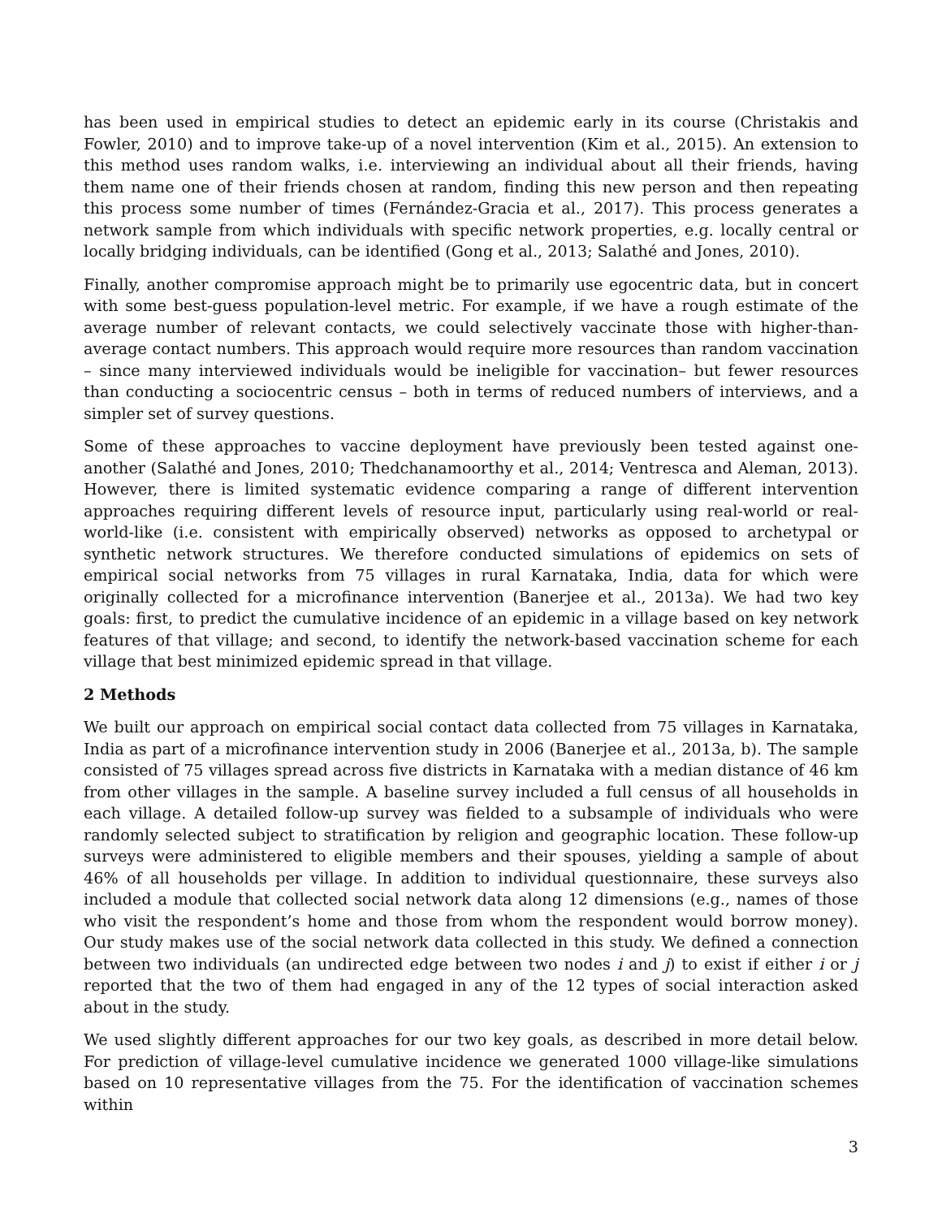has been used in empirical studies to detect an epidemic early in its course (Christakis and Fowler, 2010) and to improve take-up of a novel intervention (Kim et al., 2015). An extension to this method uses random walks, i.e. interviewing an individual about all their friends, having them name one of their friends chosen at random, finding this new person and then repeating this process some number of times (Fernández-Gracia et al., 2017). This process generates a network sample from which individuals with specific network properties, e.g. locally central or locally bridging individuals, can be identified (Gong et al., 2013; Salathé and Jones, 2010).
Finally, another compromise approach might be to primarily use egocentric data, but in concert with some best-guess population-level metric. For example, if we have a rough estimate of the average number of relevant contacts, we could selectively vaccinate those with higher-than-average contact numbers. This approach would require more resources than random vaccination – since many interviewed individuals would be ineligible for vaccination– but fewer resources than conducting a sociocentric census – both in terms of reduced numbers of interviews, and a simpler set of survey questions.
Some of these approaches to vaccine deployment have previously been tested against one-another (Salathé and Jones, 2010; Thedchanamoorthy et al., 2014; Ventresca and Aleman, 2013). However, there is limited systematic evidence comparing a range of different intervention approaches requiring different levels of resource input, particularly using real-world or real-world-like (i.e. consistent with empirically observed) networks as opposed to archetypal or synthetic network structures. We therefore conducted simulations of epidemics on sets of empirical social networks from 75 villages in rural Karnataka, India, data for which were originally collected for a microfinance intervention (Banerjee et al., 2013a). We had two key goals: first, to predict the cumulative incidence of an epidemic in a village based on key network features of that village; and second, to identify the network-based vaccination scheme for each village that best minimized epidemic spread in that village.
2 Methods
We built our approach on empirical social contact data collected from 75 villages in Karnataka, India as part of a microfinance intervention study in 2006 (Banerjee et al., 2013a, b). The sample consisted of 75 villages spread across five districts in Karnataka with a median distance of 46 km from other villages in the sample. A baseline survey included a full census of all households in each village. A detailed follow-up survey was fielded to a subsample of individuals who were randomly selected subject to stratification by religion and geographic location. These follow-up surveys were administered to eligible members and their spouses, yielding a sample of about 46% of all households per village. In addition to individual questionnaire, these surveys also included a module that collected social network data along 12 dimensions (e.g., names of those who visit the respondent’s home and those from whom the respondent would borrow money). Our study makes use of the social network data collected in this study. We defined a connection between two individuals (an undirected edge between two nodes i and j) to exist if either i or j reported that the two of them had engaged in any of the 12 types of social interaction asked about in the study.
We used slightly different approaches for our two key goals, as described in more detail below. For prediction of village-level cumulative incidence we generated 1000 village-like simulations based on 10 representative villages from the 75. For the identification of vaccination schemes within
3